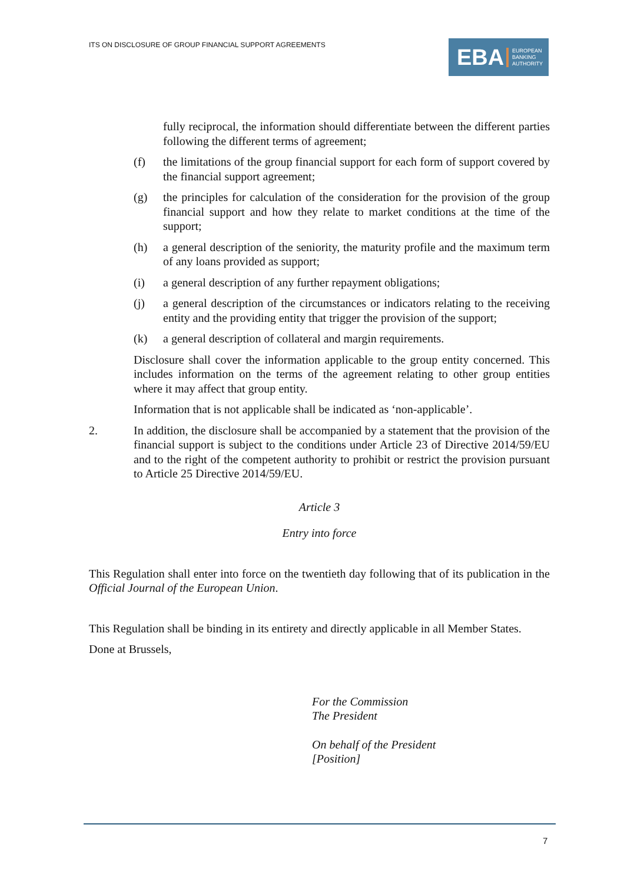ITS ON DISCLOSURE OF GROUP FINANCIAL SUPPORT AGREEMENTS
EBA EUROPEAN
BANKING
AUTHORITY
fully reciprocal, the information should differentiate between the different parties following the different terms of agreement;
(f) the limitations of the group financial support for each form of support covered by the financial support agreement;
(g) the principles for calculation of the consideration for the provision of the group financial support and how they relate to market conditions at the time of the support;
(h) a general description of the seniority, the maturity profile and the maximum term of any loans provided as support;
(i) a general description of any further repayment obligations;
(j) a general description of the circumstances or indicators relating to the receiving entity and the providing entity that trigger the provision of the support;
(k) a general description of collateral and margin requirements.
Disclosure shall cover the information applicable to the group entity concerned. This includes information on the terms of the agreement relating to other group entities where it may affect that group entity.
Information that is not applicable shall be indicated as ‘non-applicable’.
2. In addition, the disclosure shall be accompanied by a statement that the provision of the financial support is subject to the conditions under Article 23 of Directive 2014/59/EU and to the right of the competent authority to prohibit or restrict the provision pursuant to Article 25 Directive 2014/59/EU.
Article 3
Entry into force
This Regulation shall enter into force on the twentieth day following that of its publication in the Official Journal of the European Union.
This Regulation shall be binding in its entirety and directly applicable in all Member States.
Done at Brussels,
For the Commission
The President
On behalf of the President
[Position]
7